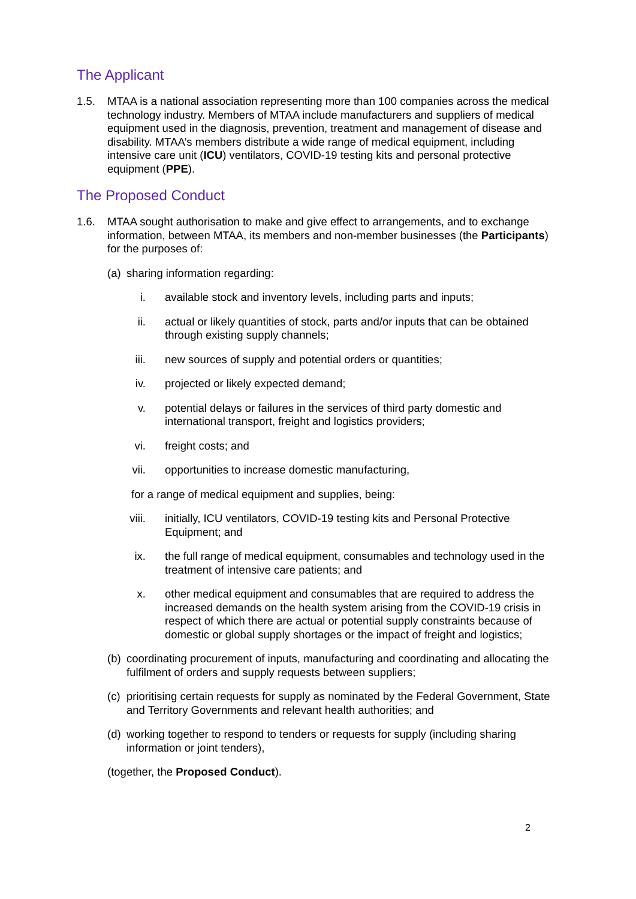The Applicant
1.5. MTAA is a national association representing more than 100 companies across the medical technology industry. Members of MTAA include manufacturers and suppliers of medical equipment used in the diagnosis, prevention, treatment and management of disease and disability. MTAA’s members distribute a wide range of medical equipment, including intensive care unit (ICU) ventilators, COVID-19 testing kits and personal protective equipment (PPE).
The Proposed Conduct
1.6. MTAA sought authorisation to make and give effect to arrangements, and to exchange information, between MTAA, its members and non-member businesses (the Participants) for the purposes of:
(a)
sharing information regarding:
i. available stock and inventory levels, including parts and inputs;
ii. actual or likely quantities of stock, parts and/or inputs that can be obtained through existing supply channels;
iii. new sources of supply and potential orders or quantities;
iv. projected or likely expected demand;
v. potential delays or failures in the services of third party domestic and international transport, freight and logistics providers;
vi. freight costs; and
vii. opportunities to increase domestic manufacturing,
for a range of medical equipment and supplies, being:
viii. initially, ICU ventilators, COVID-19 testing kits and Personal Protective Equipment; and
ix. the full range of medical equipment, consumables and technology used in the treatment of intensive care patients; and
x. other medical equipment and consumables that are required to address the increased demands on the health system arising from the COVID-19 crisis in respect of which there are actual or potential supply constraints because of domestic or global supply shortages or the impact of freight and logistics;
(b)
coordinating procurement of inputs, manufacturing and coordinating and allocating the fulfilment of orders and supply requests between suppliers;
(c)
prioritising certain requests for supply as nominated by the Federal Government, State and Territory Governments and relevant health authorities; and
(d)
working together to respond to tenders or requests for supply (including sharing information or joint tenders),
(together, the Proposed Conduct).
2